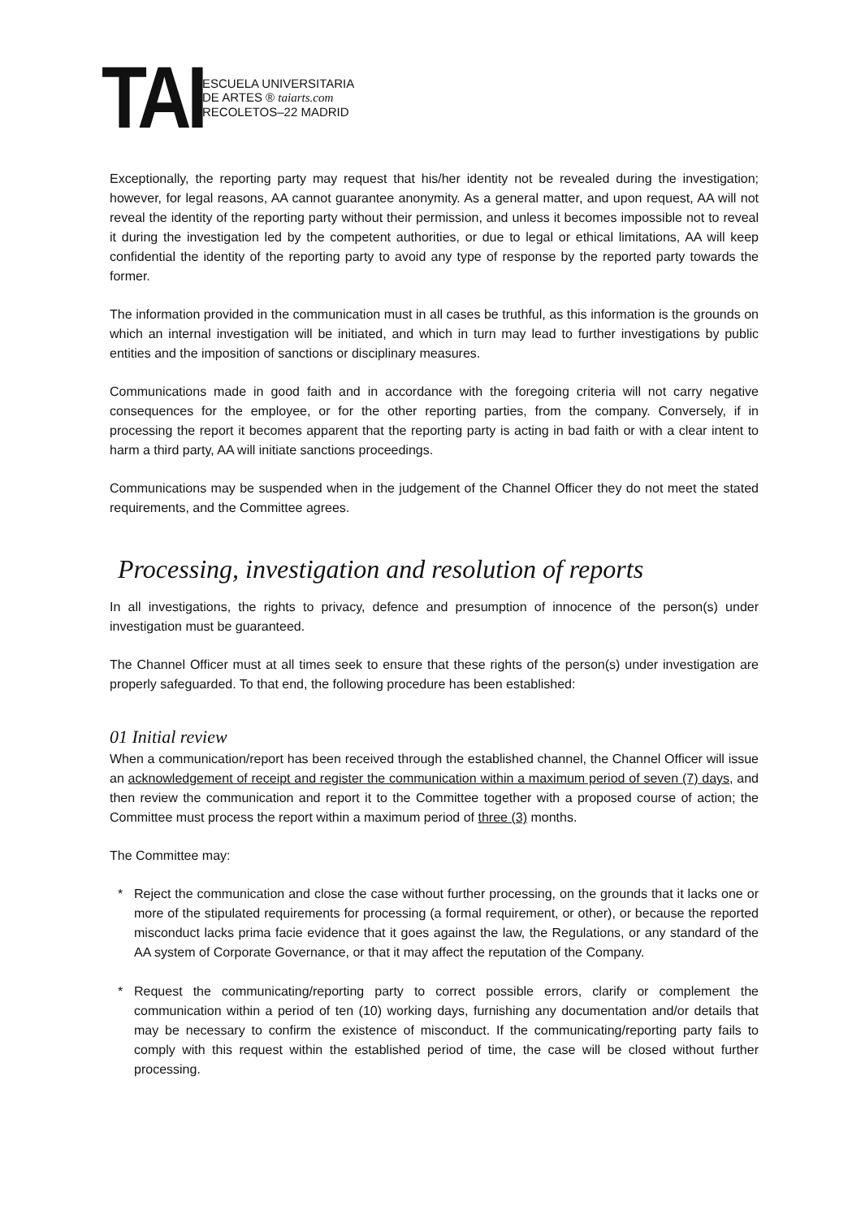TAI
ESCUELA UNIVERSITARIA
DE ARTES ® taiarts.com
RECOLETOS–22 MADRID
Exceptionally, the reporting party may request that his/her identity not be revealed during the investigation; however, for legal reasons, AA cannot guarantee anonymity. As a general matter, and upon request, AA will not reveal the identity of the reporting party without their permission, and unless it becomes impossible not to reveal it during the investigation led by the competent authorities, or due to legal or ethical limitations, AA will keep confidential the identity of the reporting party to avoid any type of response by the reported party towards the former.
The information provided in the communication must in all cases be truthful, as this information is the grounds on which an internal investigation will be initiated, and which in turn may lead to further investigations by public entities and the imposition of sanctions or disciplinary measures.
Communications made in good faith and in accordance with the foregoing criteria will not carry negative consequences for the employee, or for the other reporting parties, from the company. Conversely, if in processing the report it becomes apparent that the reporting party is acting in bad faith or with a clear intent to harm a third party, AA will initiate sanctions proceedings.
Communications may be suspended when in the judgement of the Channel Officer they do not meet the stated requirements, and the Committee agrees.
Processing, investigation and resolution of reports
In all investigations, the rights to privacy, defence and presumption of innocence of the person(s) under investigation must be guaranteed.
The Channel Officer must at all times seek to ensure that these rights of the person(s) under investigation are properly safeguarded. To that end, the following procedure has been established:
01 Initial review
When a communication/report has been received through the established channel, the Channel Officer will issue an acknowledgement of receipt and register the communication within a maximum period of seven (7) days, and then review the communication and report it to the Committee together with a proposed course of action; the Committee must process the report within a maximum period of three (3) months.
The Committee may:
* Reject the communication and close the case without further processing, on the grounds that it lacks one or more of the stipulated requirements for processing (a formal requirement, or other), or because the reported misconduct lacks prima facie evidence that it goes against the law, the Regulations, or any standard of the AA system of Corporate Governance, or that it may affect the reputation of the Company.
* Request the communicating/reporting party to correct possible errors, clarify or complement the communication within a period of ten (10) working days, furnishing any documentation and/or details that may be necessary to confirm the existence of misconduct. If the communicating/reporting party fails to comply with this request within the established period of time, the case will be closed without further processing.